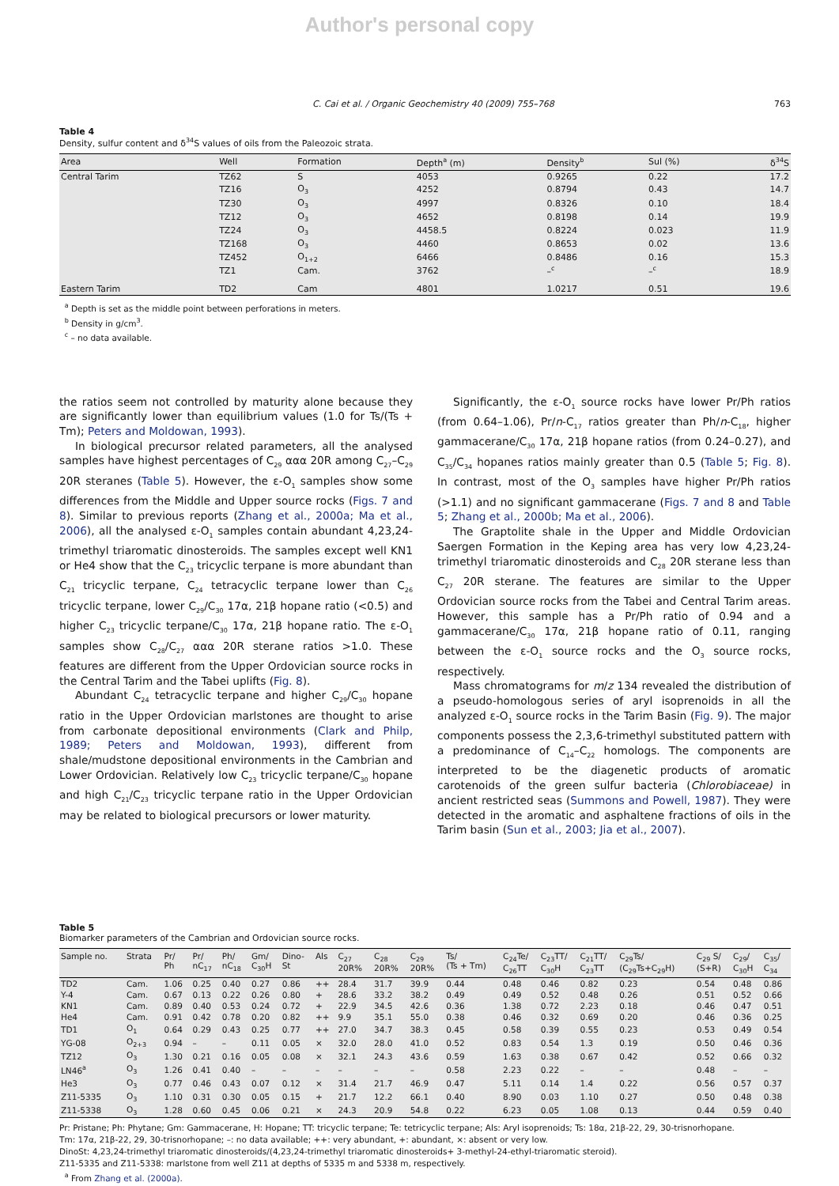Author's personal copy
C. Cai et al. / Organic Geochemistry 40 (2009) 755–768 763
Table 4
Density, sulfur content and δ<sup>34</sup>S values of oils from the Paleozoic strata.
| Area | Well | Formation | Depth<sup>a</sup> (m) | Density<sup>b</sup> | Sul (%) | δ<sup>34</sup>S |
| --- | --- | --- | --- | --- | --- | --- |
| Central Tarim | TZ62 | S | 4053 | 0.9265 | 0.22 | 17.2 |
| | TZ16 | O<sub>3</sub> | 4252 | 0.8794 | 0.43 | 14.7 |
| | TZ30 | O<sub>3</sub> | 4997 | 0.8326 | 0.10 | 18.4 |
| | TZ12 | O<sub>3</sub> | 4652 | 0.8198 | 0.14 | 19.9 |
| | TZ24 | O<sub>3</sub> | 4458.5 | 0.8224 | 0.023 | 11.9 |
| | TZ168 | O<sub>3</sub> | 4460 | 0.8653 | 0.02 | 13.6 |
| | TZ452 | O<sub>1+2</sub> | 6466 | 0.8486 | 0.16 | 15.3 |
| | TZ1 | Cam. | 3762 | –<sup>c</sup> | –<sup>c</sup> | 18.9 |
| Eastern Tarim | TD2 | Cam | 4801 | 1.0217 | 0.51 | 19.6 |
<sup>a</sup> Depth is set as the middle point between perforations in meters.
<sup>b</sup> Density in g/cm<sup>3</sup>.
<sup>c</sup> – no data available.
the ratios seem not controlled by maturity alone because they are significantly lower than equilibrium values (1.0 for Ts/(Ts + Tm); Peters and Moldowan, 1993).
In biological precursor related parameters, all the analysed samples have highest percentages of C<sub>29</sub> ααα 20R among C<sub>27</sub>–C<sub>29</sub> 20R steranes (Table 5). However, the ε-O<sub>1</sub> samples show some differences from the Middle and Upper source rocks (Figs. 7 and 8). Similar to previous reports (Zhang et al., 2000a; Ma et al., 2006), all the analysed ε-O<sub>1</sub> samples contain abundant 4,23,24-trimethyl triaromatic dinosteroids. The samples except well KN1 or He4 show that the C<sub>23</sub> tricyclic terpane is more abundant than C<sub>21</sub> tricyclic terpane, C<sub>24</sub> tetracyclic terpane lower than C<sub>26</sub> tricyclic terpane, lower C<sub>29</sub>/C<sub>30</sub> 17α, 21β hopane ratio (<0.5) and higher C<sub>23</sub> tricyclic terpane/C<sub>30</sub> 17α, 21β hopane ratio. The ε-O<sub>1</sub> samples show C<sub>28</sub>/C<sub>27</sub> ααα 20R sterane ratios >1.0. These features are different from the Upper Ordovician source rocks in the Central Tarim and the Tabei uplifts (Fig. 8).
Abundant C<sub>24</sub> tetracyclic terpane and higher C<sub>29</sub>/C<sub>30</sub> hopane ratio in the Upper Ordovician marlstones are thought to arise from carbonate depositional environments (Clark and Philp, 1989; Peters and Moldowan, 1993), different from shale/mudstone depositional environments in the Cambrian and Lower Ordovician. Relatively low C<sub>23</sub> tricyclic terpane/C<sub>30</sub> hopane and high C<sub>21</sub>/C<sub>23</sub> tricyclic terpane ratio in the Upper Ordovician may be related to biological precursors or lower maturity.
Significantly, the ε-O<sub>1</sub> source rocks have lower Pr/Ph ratios (from 0.64–1.06), Pr/n-C<sub>17</sub> ratios greater than Ph/n-C<sub>18</sub>, higher gammacerane/C<sub>30</sub> 17α, 21β hopane ratios (from 0.24–0.27), and C<sub>35</sub>/C<sub>34</sub> hopanes ratios mainly greater than 0.5 (Table 5; Fig. 8). In contrast, most of the O<sub>3</sub> samples have higher Pr/Ph ratios (>1.1) and no significant gammacerane (Figs. 7 and 8 and Table 5; Zhang et al., 2000b; Ma et al., 2006).
The Graptolite shale in the Upper and Middle Ordovician Saergen Formation in the Keping area has very low 4,23,24-trimethyl triaromatic dinosteroids and C<sub>28</sub> 20R sterane less than C<sub>27</sub> 20R sterane. The features are similar to the Upper Ordovician source rocks from the Tabei and Central Tarim areas. However, this sample has a Pr/Ph ratio of 0.94 and a gammacerane/C<sub>30</sub> 17α, 21β hopane ratio of 0.11, ranging between the ε-O<sub>1</sub> source rocks and the O<sub>3</sub> source rocks, respectively.
Mass chromatograms for m/z 134 revealed the distribution of a pseudo-homologous series of aryl isoprenoids in all the analyzed ε-O<sub>1</sub> source rocks in the Tarim Basin (Fig. 9). The major components possess the 2,3,6-trimethyl substituted pattern with a predominance of C<sub>14</sub>–C<sub>22</sub> homologs. The components are interpreted to be the diagenetic products of aromatic carotenoids of the green sulfur bacteria (Chlorobiaceae) in ancient restricted seas (Summons and Powell, 1987). They were detected in the aromatic and asphaltene fractions of oils in the Tarim basin (Sun et al., 2003; Jia et al., 2007).
Table 5
Biomarker parameters of the Cambrian and Ordovician source rocks.
| Sample no. | Strata | Pr/ Ph | Pr/ nC<sub>17</sub> | Ph/ nC<sub>18</sub> | Gm/ C<sub>30</sub>H | Dino- St | Als | C<sub>27</sub> 20R% | C<sub>28</sub> 20R% | C<sub>29</sub> 20R% | Ts/ (Ts + Tm) | C<sub>24</sub>Te/ C<sub>26</sub>TT | C<sub>23</sub>TT/ C<sub>30</sub>H | C<sub>21</sub>TT/ C<sub>23</sub>TT | C<sub>29</sub>Ts/ (C<sub>29</sub>Ts+C<sub>29</sub>H) | C<sub>29</sub> S/ (S+R) | C<sub>29</sub>/ C<sub>30</sub>H | C<sub>35</sub>/ C<sub>34</sub> |
| --- | --- | --- | --- | --- | --- | --- | --- | --- | --- | --- | --- | --- | --- | --- | --- | --- | --- | --- |
| TD2 | Cam. | 1.06 | 0.25 | 0.40 | 0.27 | 0.86 | ++ | 28.4 | 31.7 | 39.9 | 0.44 | 0.48 | 0.46 | 0.82 | 0.23 | 0.54 | 0.48 | 0.86 |
| Y-4 | Cam. | 0.67 | 0.13 | 0.22 | 0.26 | 0.80 | + | 28.6 | 33.2 | 38.2 | 0.49 | 0.49 | 0.52 | 0.48 | 0.26 | 0.51 | 0.52 | 0.66 |
| KN1 | Cam. | 0.89 | 0.40 | 0.53 | 0.24 | 0.72 | + | 22.9 | 34.5 | 42.6 | 0.36 | 1.38 | 0.72 | 2.23 | 0.18 | 0.46 | 0.47 | 0.51 |
| He4 | Cam. | 0.91 | 0.42 | 0.78 | 0.20 | 0.82 | ++ | 9.9 | 35.1 | 55.0 | 0.38 | 0.46 | 0.32 | 0.69 | 0.20 | 0.46 | 0.36 | 0.25 |
| TD1 | O<sub>1</sub> | 0.64 | 0.29 | 0.43 | 0.25 | 0.77 | ++ | 27.0 | 34.7 | 38.3 | 0.45 | 0.58 | 0.39 | 0.55 | 0.23 | 0.53 | 0.49 | 0.54 |
| YG-08 | O<sub>2+3</sub> | 0.94 | – | – | 0.11 | 0.05 | × | 32.0 | 28.0 | 41.0 | 0.52 | 0.83 | 0.54 | 1.3 | 0.19 | 0.50 | 0.46 | 0.36 |
| TZ12 | O<sub>3</sub> | 1.30 | 0.21 | 0.16 | 0.05 | 0.08 | × | 32.1 | 24.3 | 43.6 | 0.59 | 1.63 | 0.38 | 0.67 | 0.42 | 0.52 | 0.66 | 0.32 |
| LN46<sup>a</sup> | O<sub>3</sub> | 1.26 | 0.41 | 0.40 | – | – | – | – | – | – | 0.58 | 2.23 | 0.22 | – | – | 0.48 | – | – |
| He3 | O<sub>3</sub> | 0.77 | 0.46 | 0.43 | 0.07 | 0.12 | × | 31.4 | 21.7 | 46.9 | 0.47 | 5.11 | 0.14 | 1.4 | 0.22 | 0.56 | 0.57 | 0.37 |
| Z11-5335 | O<sub>3</sub> | 1.10 | 0.31 | 0.30 | 0.05 | 0.15 | + | 21.7 | 12.2 | 66.1 | 0.40 | 8.90 | 0.03 | 1.10 | 0.27 | 0.50 | 0.48 | 0.38 |
| Z11-5338 | O<sub>3</sub> | 1.28 | 0.60 | 0.45 | 0.06 | 0.21 | × | 24.3 | 20.9 | 54.8 | 0.22 | 6.23 | 0.05 | 1.08 | 0.13 | 0.44 | 0.59 | 0.40 |
Pr: Pristane; Ph: Phytane; Gm: Gammacerane, H: Hopane; TT: tricyclic terpane; Te: tetricyclic terpane; Als: Aryl isoprenoids; Ts: 18α, 21β-22, 29, 30-trisnorhopane.
Tm: 17α, 21β-22, 29, 30-trisnorhopane; –: no data available; ++: very abundant, +: abundant, ×: absent or very low.
DinoSt: 4,23,24-trimethyl triaromatic dinosteroids/(4,23,24-trimethyl triaromatic dinosteroids+ 3-methyl-24-ethyl-triaromatic steroid).
Z11-5335 and Z11-5338: marlstone from well Z11 at depths of 5335 m and 5338 m, respectively.
<sup>a</sup> From Zhang et al. (2000a).